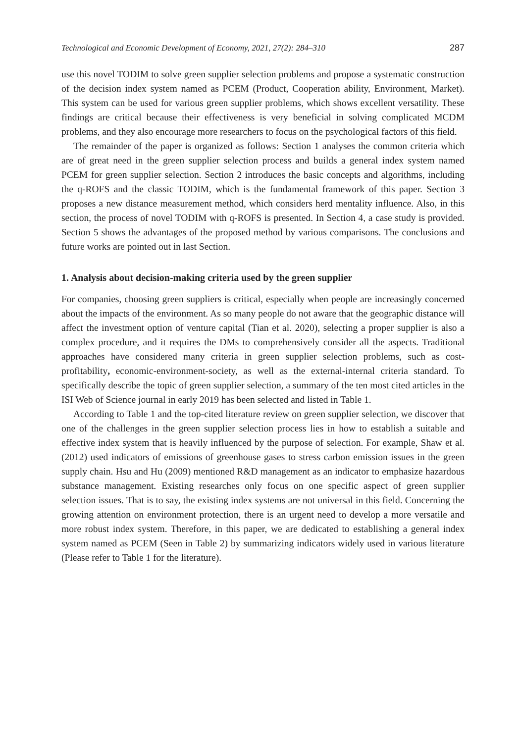Technological and Economic Development of Economy, 2021, 27(2): 284–310 287
use this novel TODIM to solve green supplier selection problems and propose a systematic construction of the decision index system named as PCEM (Product, Cooperation ability, Environment, Market). This system can be used for various green supplier problems, which shows excellent versatility. These findings are critical because their effectiveness is very beneficial in solving complicated MCDM problems, and they also encourage more researchers to focus on the psychological factors of this field.
The remainder of the paper is organized as follows: Section 1 analyses the common criteria which are of great need in the green supplier selection process and builds a general index system named PCEM for green supplier selection. Section 2 introduces the basic concepts and algorithms, including the q-ROFS and the classic TODIM, which is the fundamental framework of this paper. Section 3 proposes a new distance measurement method, which considers herd mentality influence. Also, in this section, the process of novel TODIM with q-ROFS is presented. In Section 4, a case study is provided. Section 5 shows the advantages of the proposed method by various comparisons. The conclusions and future works are pointed out in last Section.
1. Analysis about decision-making criteria used by the green supplier
For companies, choosing green suppliers is critical, especially when people are increasingly concerned about the impacts of the environment. As so many people do not aware that the geographic distance will affect the investment option of venture capital (Tian et al. 2020), selecting a proper supplier is also a complex procedure, and it requires the DMs to comprehensively consider all the aspects. Traditional approaches have considered many criteria in green supplier selection problems, such as cost-profitability, economic-environment-society, as well as the external-internal criteria standard. To specifically describe the topic of green supplier selection, a summary of the ten most cited articles in the ISI Web of Science journal in early 2019 has been selected and listed in Table 1.
According to Table 1 and the top-cited literature review on green supplier selection, we discover that one of the challenges in the green supplier selection process lies in how to establish a suitable and effective index system that is heavily influenced by the purpose of selection. For example, Shaw et al. (2012) used indicators of emissions of greenhouse gases to stress carbon emission issues in the green supply chain. Hsu and Hu (2009) mentioned R&D management as an indicator to emphasize hazardous substance management. Existing researches only focus on one specific aspect of green supplier selection issues. That is to say, the existing index systems are not universal in this field. Concerning the growing attention on environment protection, there is an urgent need to develop a more versatile and more robust index system. Therefore, in this paper, we are dedicated to establishing a general index system named as PCEM (Seen in Table 2) by summarizing indicators widely used in various literature (Please refer to Table 1 for the literature).